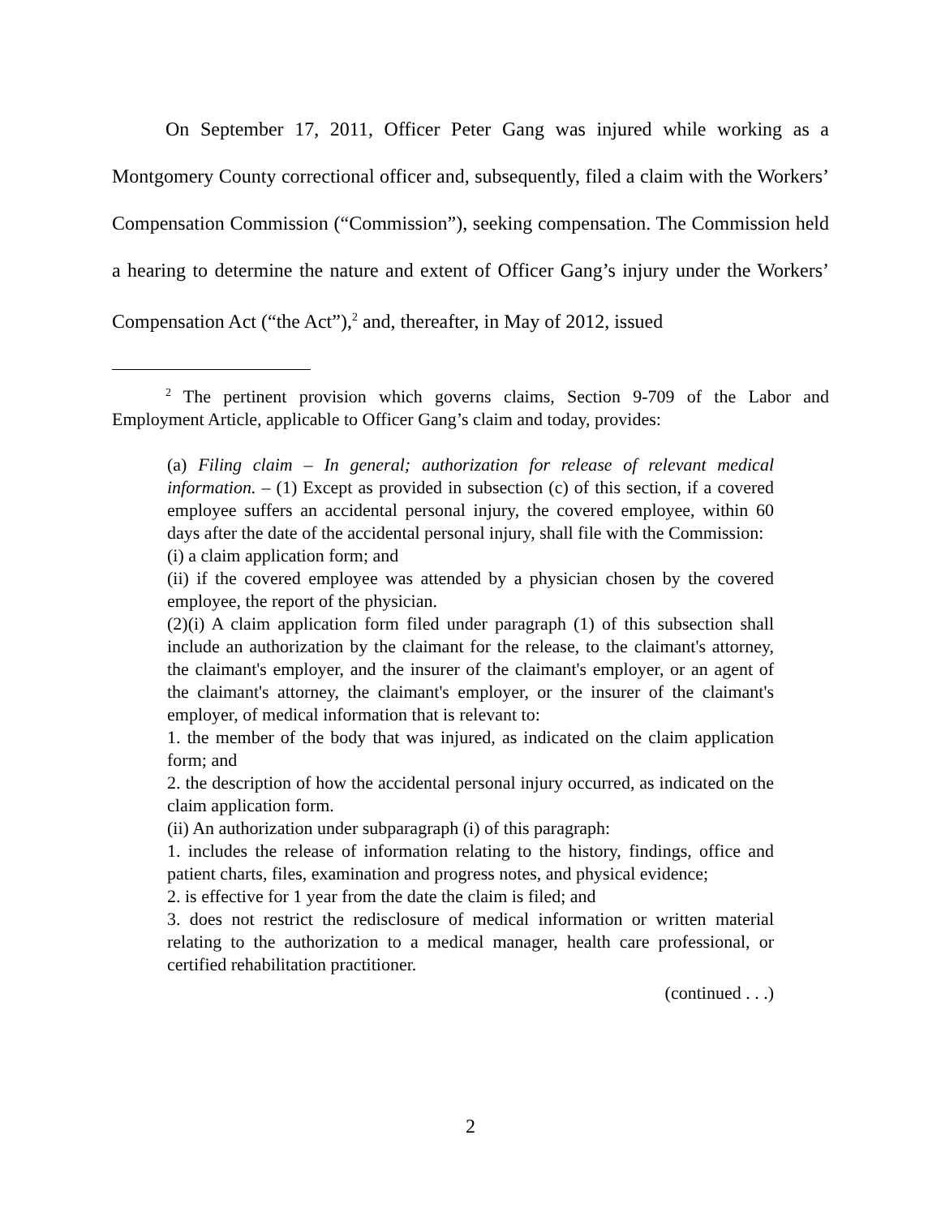On September 17, 2011, Officer Peter Gang was injured while working as a Montgomery County correctional officer and, subsequently, filed a claim with the Workers’ Compensation Commission (“Commission”), seeking compensation. The Commission held a hearing to determine the nature and extent of Officer Gang’s injury under the Workers’ Compensation Act (“the Act”),<sup>2</sup> and, thereafter, in May of 2012, issued
<sup>2</sup> The pertinent provision which governs claims, Section 9-709 of the Labor and Employment Article, applicable to Officer Gang’s claim and today, provides:
(a) Filing claim – In general; authorization for release of relevant medical information. – (1) Except as provided in subsection (c) of this section, if a covered employee suffers an accidental personal injury, the covered employee, within 60 days after the date of the accidental personal injury, shall file with the Commission:
(i) a claim application form; and
(ii) if the covered employee was attended by a physician chosen by the covered employee, the report of the physician.
(2)(i) A claim application form filed under paragraph (1) of this subsection shall include an authorization by the claimant for the release, to the claimant's attorney, the claimant's employer, and the insurer of the claimant's employer, or an agent of the claimant's attorney, the claimant's employer, or the insurer of the claimant's employer, of medical information that is relevant to:
1. the member of the body that was injured, as indicated on the claim application form; and
2. the description of how the accidental personal injury occurred, as indicated on the claim application form.
(ii) An authorization under subparagraph (i) of this paragraph:
1. includes the release of information relating to the history, findings, office and patient charts, files, examination and progress notes, and physical evidence;
2. is effective for 1 year from the date the claim is filed; and
3. does not restrict the redisclosure of medical information or written material relating to the authorization to a medical manager, health care professional, or certified rehabilitation practitioner.
(continued . . .)
2